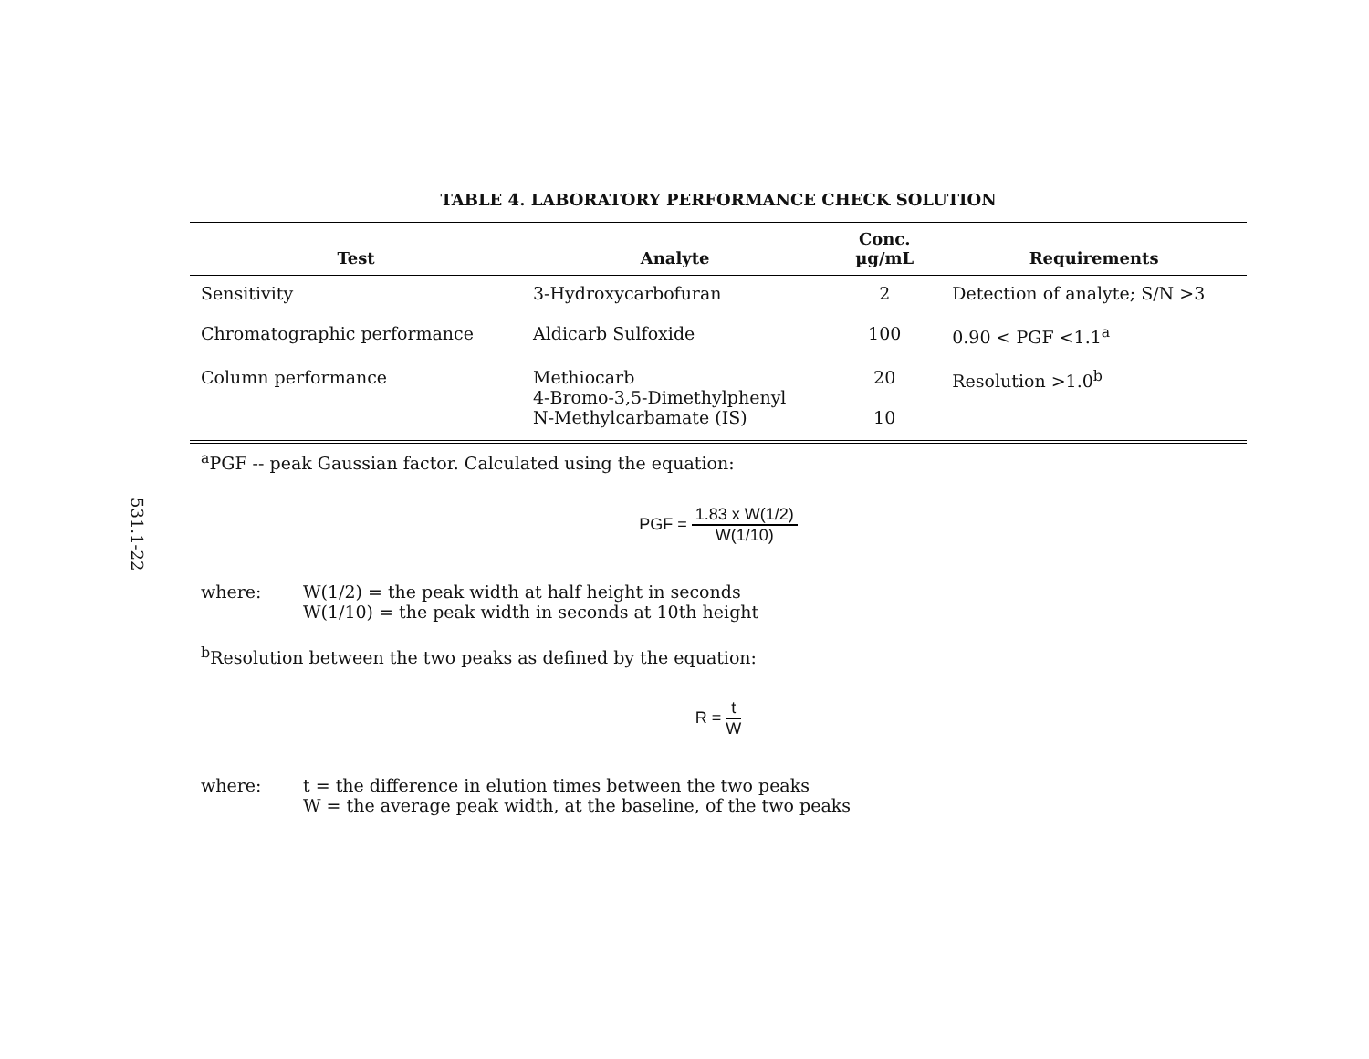531.1-22
TABLE 4. LABORATORY PERFORMANCE CHECK SOLUTION
| Test | Analyte | Conc. µg/mL | Requirements |
| --- | --- | --- | --- |
| Sensitivity | 3-Hydroxycarbofuran | 2 | Detection of analyte; S/N >3 |
| Chromatographic performance | Aldicarb Sulfoxide | 100 | 0.90 < PGF <1.1<sup>a</sup> |
| Column performance | Methiocarb 4-Bromo-3,5-Dimethylphenyl | 20 | Resolution >1.0<sup>b</sup> |
| | N-Methylcarbamate (IS) | 10 | |
<sup>a</sup> PGF -- peak Gaussian factor. Calculated using the equation:
PGF = 1.83 x W(1/2) W(1/10)
where: W(1/2) = the peak width at half height in seconds
W(1/10) = the peak width in seconds at 10th height
<sup>b</sup> Resolution between the two peaks as defined by the equation:
R = t W
where: t = the difference in elution times between the two peaks
W = the average peak width, at the baseline, of the two peaks